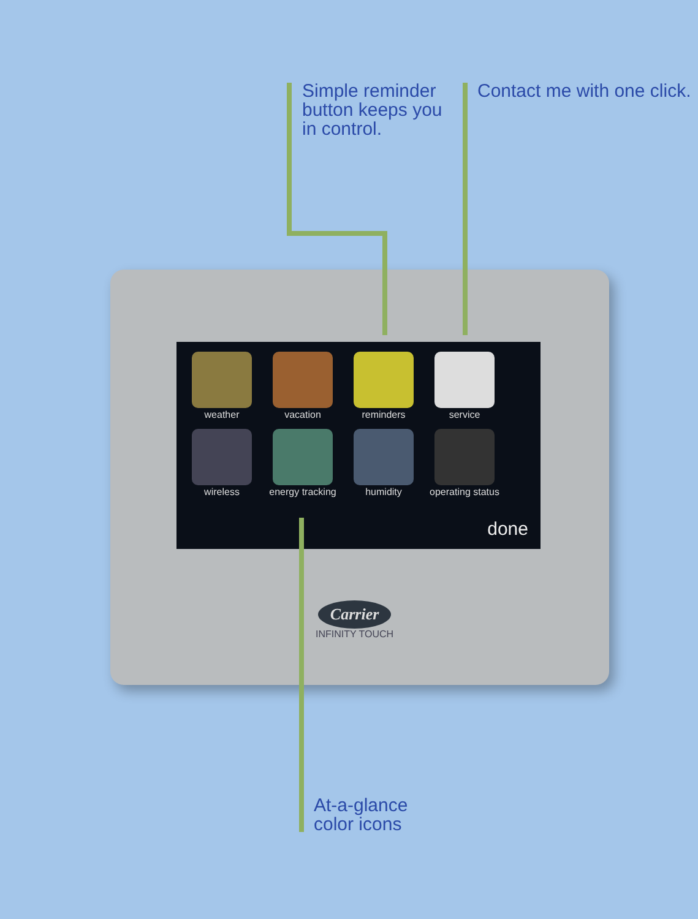Simple reminder button keeps you in control.
Contact me with one click.
weather
vacation
reminders
service
wireless
energy tracking
humidity
operating status
done
Carrier
INFINITY TOUCH
At-a-glance
color icons